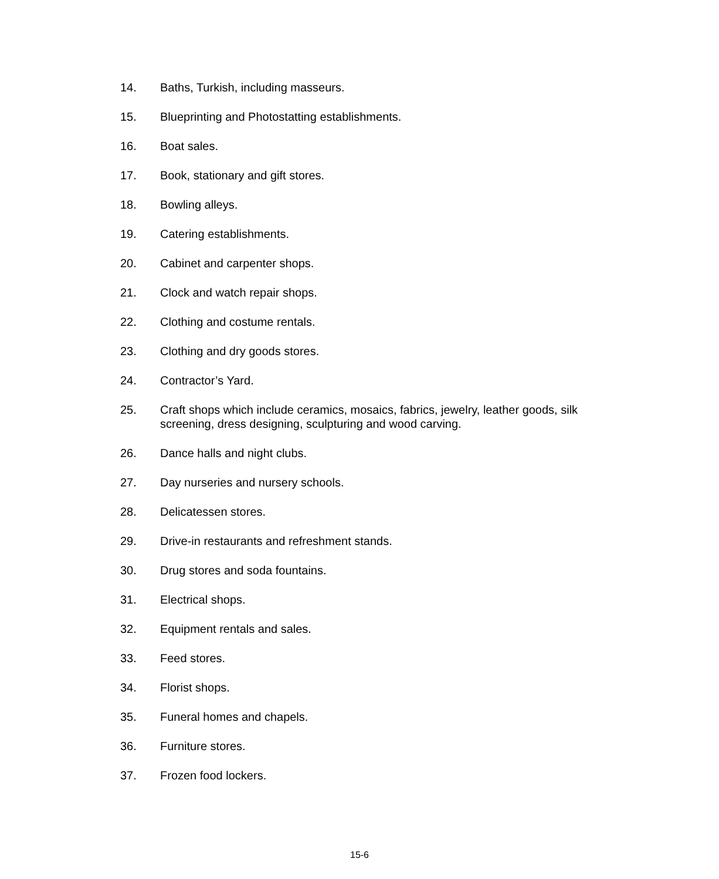14. Baths, Turkish, including masseurs.
15. Blueprinting and Photostatting establishments.
16. Boat sales.
17. Book, stationary and gift stores.
18. Bowling alleys.
19. Catering establishments.
20. Cabinet and carpenter shops.
21. Clock and watch repair shops.
22. Clothing and costume rentals.
23. Clothing and dry goods stores.
24. Contractor’s Yard.
25. Craft shops which include ceramics, mosaics, fabrics, jewelry, leather goods, silk screening, dress designing, sculpturing and wood carving.
26. Dance halls and night clubs.
27. Day nurseries and nursery schools.
28. Delicatessen stores.
29. Drive-in restaurants and refreshment stands.
30. Drug stores and soda fountains.
31. Electrical shops.
32. Equipment rentals and sales.
33. Feed stores.
34. Florist shops.
35. Funeral homes and chapels.
36. Furniture stores.
37. Frozen food lockers.
15-6